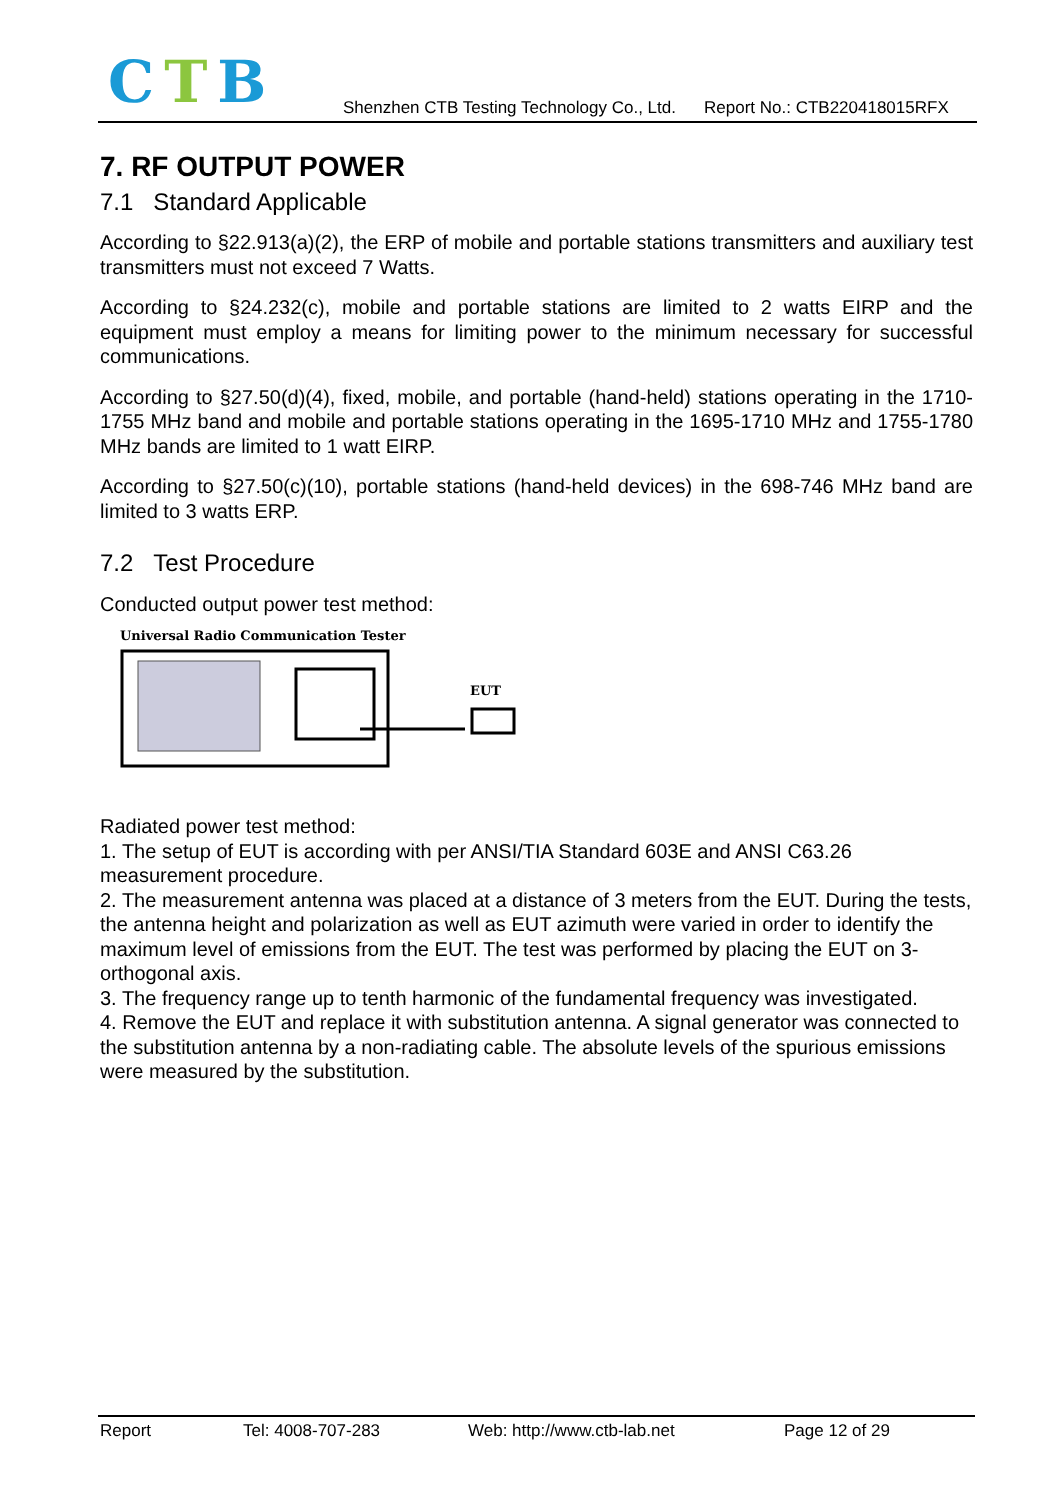CTB
Shenzhen CTB Testing Technology Co., Ltd. Report No.: CTB220418015RFX
7. RF OUTPUT POWER
7.1 Standard Applicable
According to §22.913(a)(2), the ERP of mobile and portable stations transmitters and auxiliary test transmitters must not exceed 7 Watts.
According to §24.232(c), mobile and portable stations are limited to 2 watts EIRP and the equipment must employ a means for limiting power to the minimum necessary for successful communications.
According to §27.50(d)(4), fixed, mobile, and portable (hand-held) stations operating in the 1710-1755 MHz band and mobile and portable stations operating in the 1695-1710 MHz and 1755-1780 MHz bands are limited to 1 watt EIRP.
According to §27.50(c)(10), portable stations (hand-held devices) in the 698-746 MHz band are limited to 3 watts ERP.
7.2 Test Procedure
Conducted output power test method:
Universal Radio Communication Tester
EUT
Radiated power test method:
1. The setup of EUT is according with per ANSI/TIA Standard 603E and ANSI C63.26 measurement procedure.
2. The measurement antenna was placed at a distance of 3 meters from the EUT. During the tests, the antenna height and polarization as well as EUT azimuth were varied in order to identify the maximum level of emissions from the EUT. The test was performed by placing the EUT on 3-orthogonal axis.
3. The frequency range up to tenth harmonic of the fundamental frequency was investigated.
4. Remove the EUT and replace it with substitution antenna. A signal generator was connected to the substitution antenna by a non-radiating cable. The absolute levels of the spurious emissions were measured by the substitution.
Report Tel: 4008-707-283 Web: http://www.ctb-lab.net Page 12 of 29